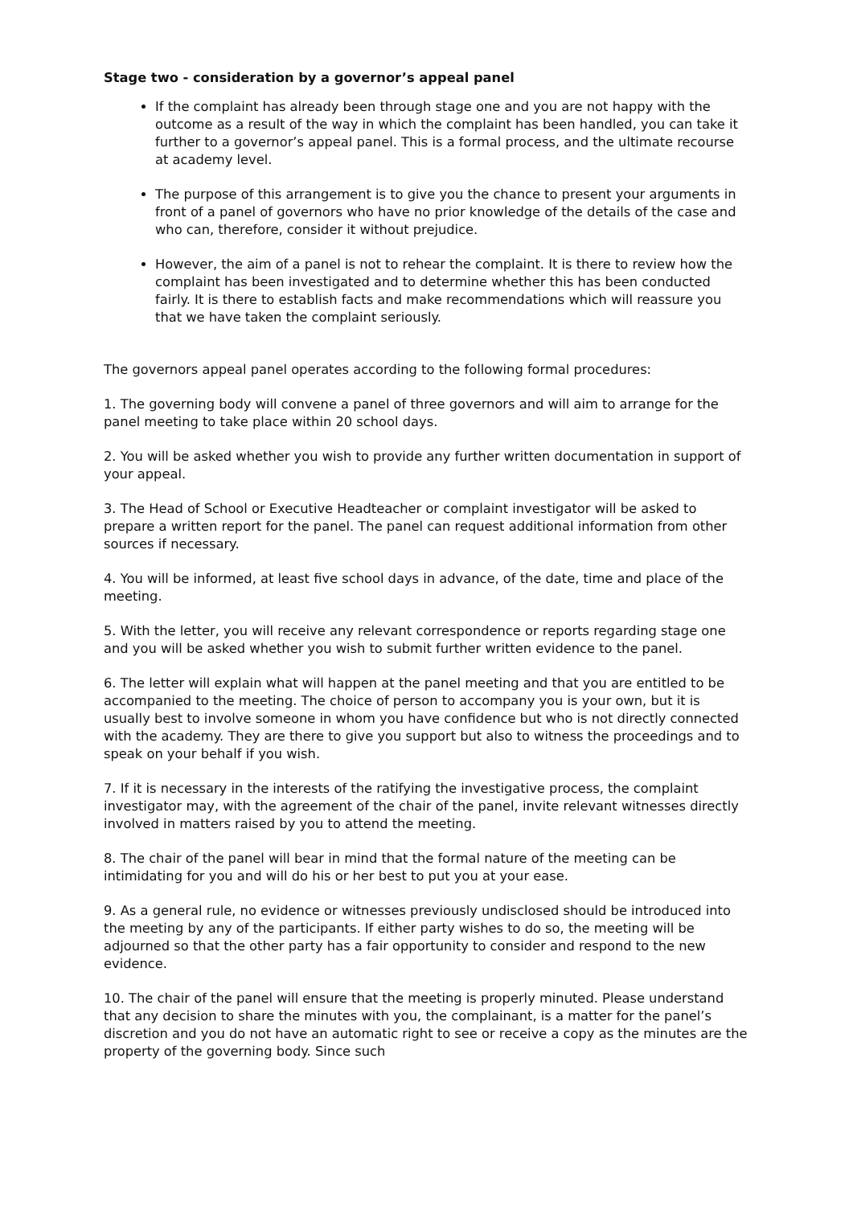Stage two - consideration by a governor’s appeal panel
If the complaint has already been through stage one and you are not happy with the outcome as a result of the way in which the complaint has been handled, you can take it further to a governor’s appeal panel. This is a formal process, and the ultimate recourse at academy level.
The purpose of this arrangement is to give you the chance to present your arguments in front of a panel of governors who have no prior knowledge of the details of the case and who can, therefore, consider it without prejudice.
However, the aim of a panel is not to rehear the complaint. It is there to review how the complaint has been investigated and to determine whether this has been conducted fairly. It is there to establish facts and make recommendations which will reassure you that we have taken the complaint seriously.
The governors appeal panel operates according to the following formal procedures:
1. The governing body will convene a panel of three governors and will aim to arrange for the panel meeting to take place within 20 school days.
2. You will be asked whether you wish to provide any further written documentation in support of your appeal.
3. The Head of School or Executive Headteacher or complaint investigator will be asked to prepare a written report for the panel. The panel can request additional information from other sources if necessary.
4. You will be informed, at least five school days in advance, of the date, time and place of the meeting.
5. With the letter, you will receive any relevant correspondence or reports regarding stage one and you will be asked whether you wish to submit further written evidence to the panel.
6. The letter will explain what will happen at the panel meeting and that you are entitled to be accompanied to the meeting. The choice of person to accompany you is your own, but it is usually best to involve someone in whom you have confidence but who is not directly connected with the academy. They are there to give you support but also to witness the proceedings and to speak on your behalf if you wish.
7. If it is necessary in the interests of the ratifying the investigative process, the complaint investigator may, with the agreement of the chair of the panel, invite relevant witnesses directly involved in matters raised by you to attend the meeting.
8. The chair of the panel will bear in mind that the formal nature of the meeting can be intimidating for you and will do his or her best to put you at your ease.
9. As a general rule, no evidence or witnesses previously undisclosed should be introduced into the meeting by any of the participants. If either party wishes to do so, the meeting will be adjourned so that the other party has a fair opportunity to consider and respond to the new evidence.
10. The chair of the panel will ensure that the meeting is properly minuted. Please understand that any decision to share the minutes with you, the complainant, is a matter for the panel’s discretion and you do not have an automatic right to see or receive a copy as the minutes are the property of the governing body. Since such